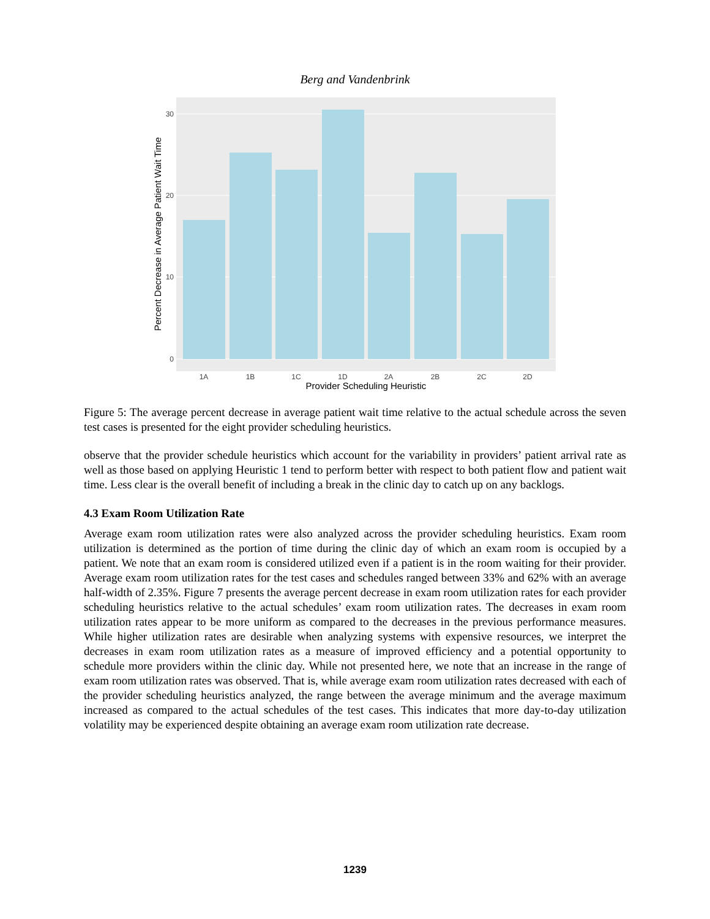Berg and Vandenbrink
30
20
10
0
1A
1B
1C
1D
2A
2B
2C
2D
Provider Scheduling Heuristic
Percent Decrease in Average Patient Wait Time
Figure 5: The average percent decrease in average patient wait time relative to the actual schedule across the seven test cases is presented for the eight provider scheduling heuristics.
observe that the provider schedule heuristics which account for the variability in providers’ patient arrival rate as well as those based on applying Heuristic 1 tend to perform better with respect to both patient flow and patient wait time. Less clear is the overall benefit of including a break in the clinic day to catch up on any backlogs.
4.3 Exam Room Utilization Rate
Average exam room utilization rates were also analyzed across the provider scheduling heuristics. Exam room utilization is determined as the portion of time during the clinic day of which an exam room is occupied by a patient. We note that an exam room is considered utilized even if a patient is in the room waiting for their provider. Average exam room utilization rates for the test cases and schedules ranged between 33% and 62% with an average half-width of 2.35%. Figure 7 presents the average percent decrease in exam room utilization rates for each provider scheduling heuristics relative to the actual schedules’ exam room utilization rates. The decreases in exam room utilization rates appear to be more uniform as compared to the decreases in the previous performance measures. While higher utilization rates are desirable when analyzing systems with expensive resources, we interpret the decreases in exam room utilization rates as a measure of improved efficiency and a potential opportunity to schedule more providers within the clinic day. While not presented here, we note that an increase in the range of exam room utilization rates was observed. That is, while average exam room utilization rates decreased with each of the provider scheduling heuristics analyzed, the range between the average minimum and the average maximum increased as compared to the actual schedules of the test cases. This indicates that more day-to-day utilization volatility may be experienced despite obtaining an average exam room utilization rate decrease.
1239